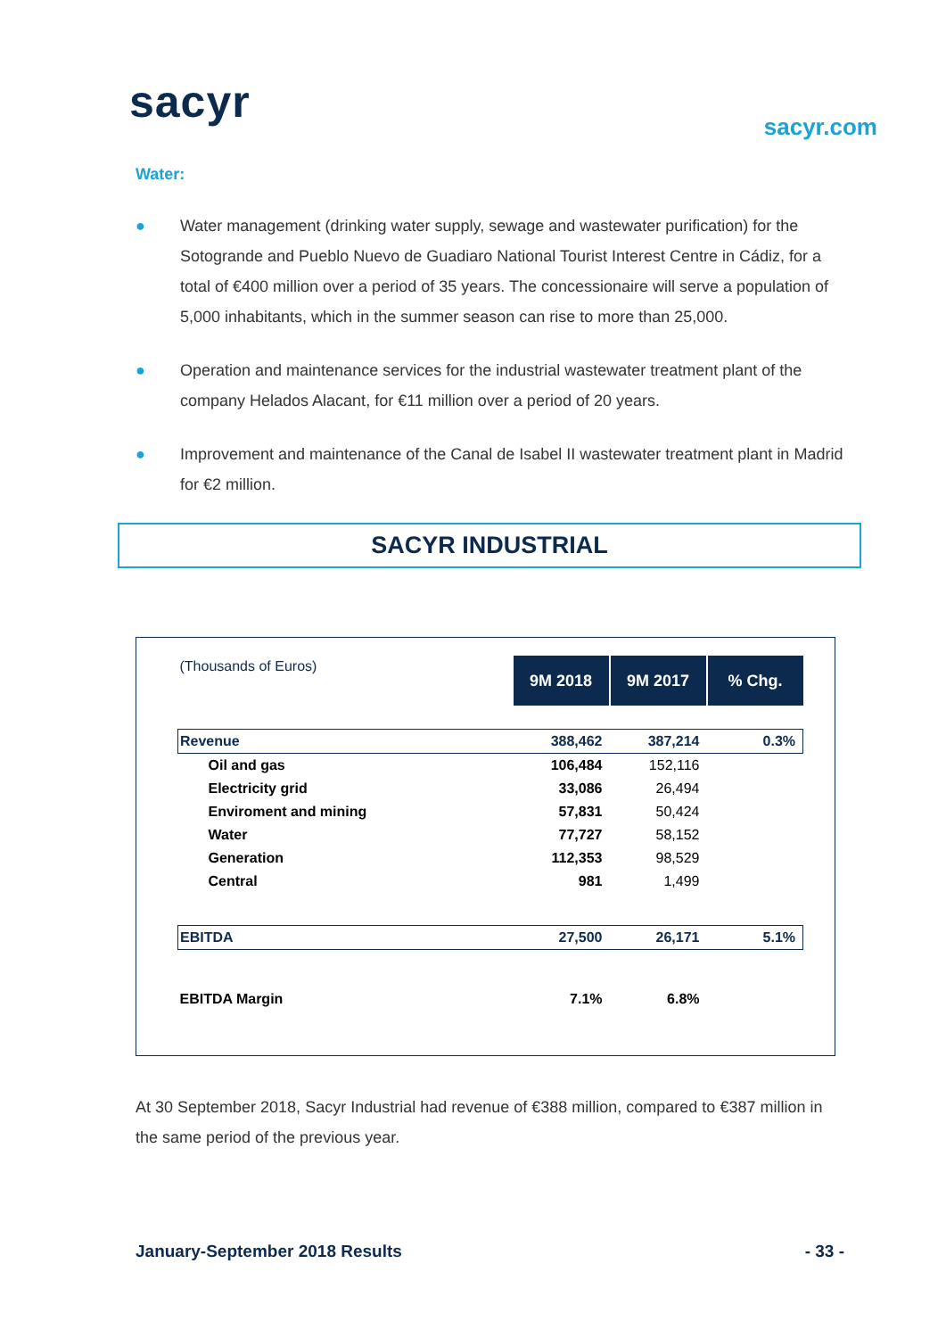sacyr sacyr.com
Water:
● Water management (drinking water supply, sewage and wastewater purification) for the Sotogrande and Pueblo Nuevo de Guadiaro National Tourist Interest Centre in Cádiz, for a total of €400 million over a period of 35 years. The concessionaire will serve a population of 5,000 inhabitants, which in the summer season can rise to more than 25,000.
● Operation and maintenance services for the industrial wastewater treatment plant of the company Helados Alacant, for €11 million over a period of 20 years.
● Improvement and maintenance of the Canal de Isabel II wastewater treatment plant in Madrid for €2 million.
SACYR INDUSTRIAL
| (Thousands of Euros) | 9M 2018 | 9M 2017 | % Chg. |
| Revenue | 388,462 | 387,214 | 0.3% |
| Oil and gas | 106,484 | 152,116 | |
| Electricity grid | 33,086 | 26,494 | |
| Enviroment and mining | 57,831 | 50,424 | |
| Water | 77,727 | 58,152 | |
| Generation | 112,353 | 98,529 | |
| Central | 981 | 1,499 | |
| EBITDA | 27,500 | 26,171 | 5.1% |
| EBITDA Margin | 7.1% | 6.8% | |
At 30 September 2018, Sacyr Industrial had revenue of €388 million, compared to €387 million in the same period of the previous year.
January-September 2018 Results - 33 -